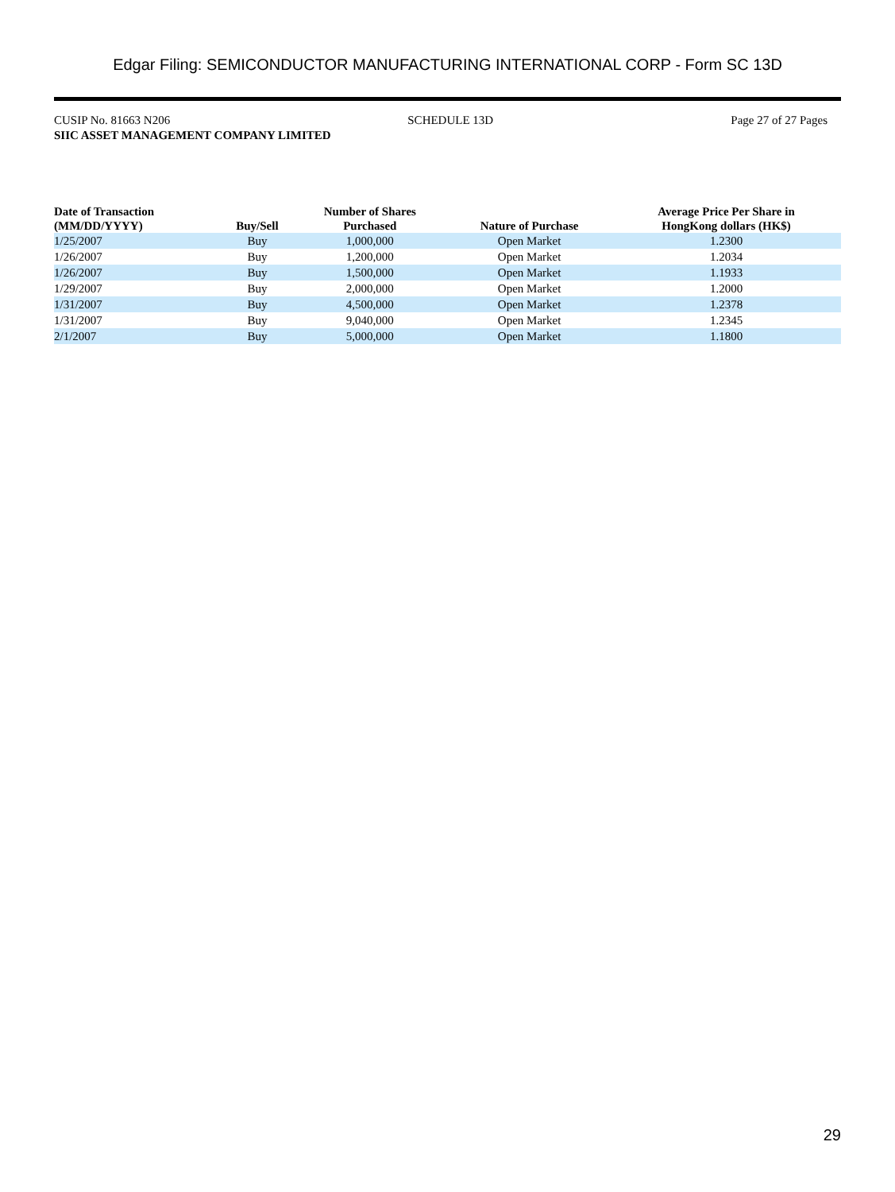Edgar Filing: SEMICONDUCTOR MANUFACTURING INTERNATIONAL CORP - Form SC 13D
CUSIP No. 81663 N206 SCHEDULE 13D Page 27 of 27 Pages
SIIC ASSET MANAGEMENT COMPANY LIMITED
| Date of Transaction (MM/DD/YYYY) | Buy/Sell | Number of Shares Purchased | Nature of Purchase | Average Price Per Share in HongKong dollars (HK$) |
| --- | --- | --- | --- | --- |
| 1/25/2007 | Buy | 1,000,000 | Open Market | 1.2300 |
| 1/26/2007 | Buy | 1,200,000 | Open Market | 1.2034 |
| 1/26/2007 | Buy | 1,500,000 | Open Market | 1.1933 |
| 1/29/2007 | Buy | 2,000,000 | Open Market | 1.2000 |
| 1/31/2007 | Buy | 4,500,000 | Open Market | 1.2378 |
| 1/31/2007 | Buy | 9,040,000 | Open Market | 1.2345 |
| 2/1/2007 | Buy | 5,000,000 | Open Market | 1.1800 |
29